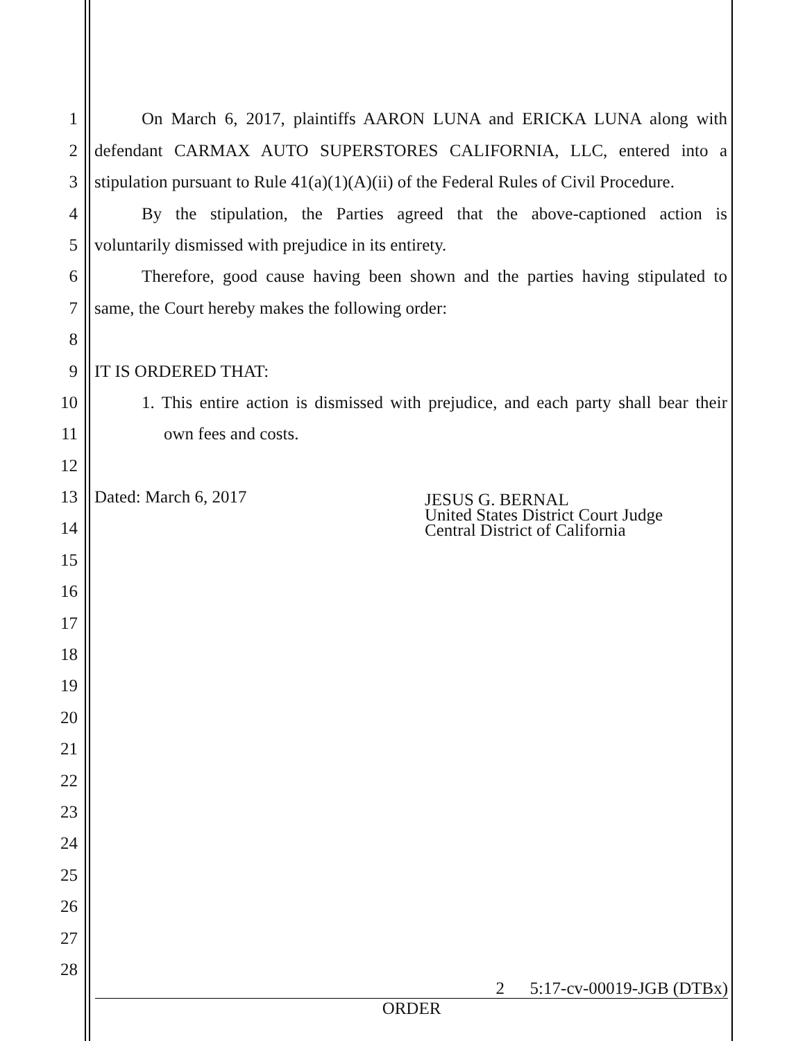1 On March 6, 2017, plaintiffs AARON LUNA and ERICKA LUNA along with
2 defendant CARMAX AUTO SUPERSTORES CALIFORNIA, LLC, entered into a
3 stipulation pursuant to Rule 41(a)(1)(A)(ii) of the Federal Rules of Civil Procedure.
4 By the stipulation, the Parties agreed that the above-captioned action is
5 voluntarily dismissed with prejudice in its entirety.
6 Therefore, good cause having been shown and the parties having stipulated to
7 same, the Court hereby makes the following order:
8
9 IT IS ORDERED THAT:
10 1. This entire action is dismissed with prejudice, and each party shall bear their
11 own fees and costs.
12
13 Dated: March 6, 2017
14 JESUS G. BERNAL
United States District Court Judge
Central District of California
15
16
17
18
19
20
21
22
23
24
25
26
27
28
2 5:17-cv-00019-JGB (DTBx)
ORDER